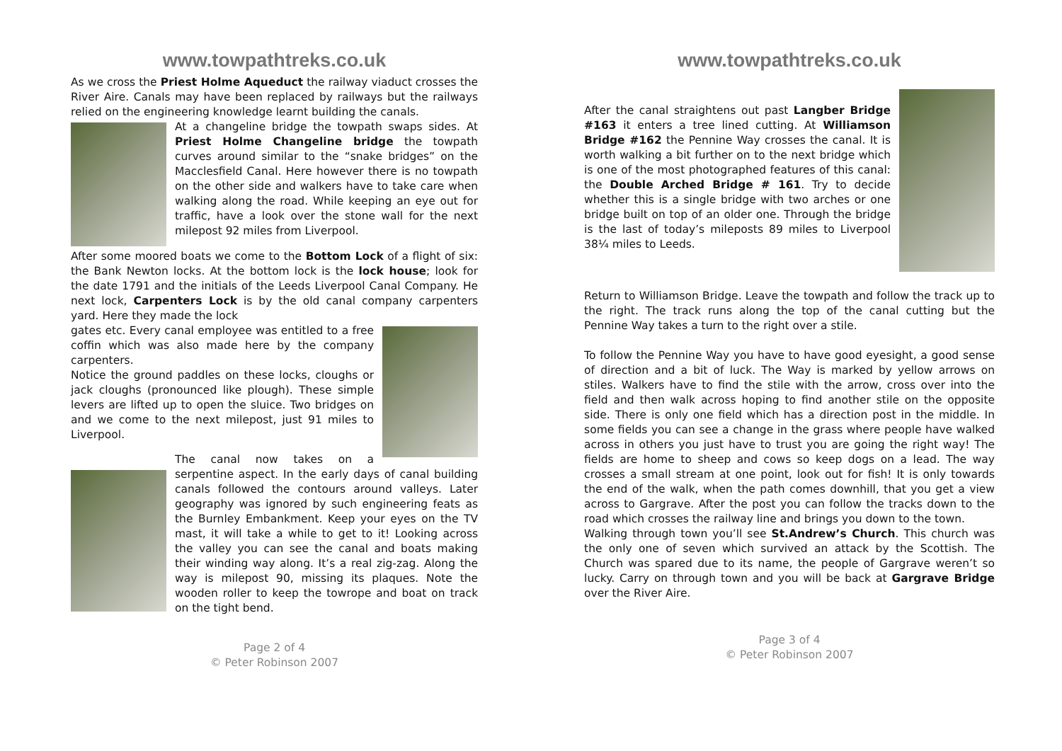www.towpathtreks.co.uk
As we cross the Priest Holme Aqueduct the railway viaduct crosses the River Aire. Canals may have been replaced by railways but the railways relied on the engineering knowledge learnt building the canals.
At a changeline bridge the towpath swaps sides. At Priest Holme Changeline bridge the towpath curves around similar to the “snake bridges” on the Macclesfield Canal. Here however there is no towpath on the other side and walkers have to take care when walking along the road. While keeping an eye out for traffic, have a look over the stone wall for the next milepost 92 miles from Liverpool.
After some moored boats we come to the Bottom Lock of a flight of six: the Bank Newton locks. At the bottom lock is the lock house; look for the date 1791 and the initials of the Leeds Liverpool Canal Company. He next lock, Carpenters Lock is by the old canal company carpenters yard. Here they made the lock
gates etc. Every canal employee was entitled to a free coffin which was also made here by the company carpenters.
Notice the ground paddles on these locks, cloughs or jack cloughs (pronounced like plough). These simple levers are lifted up to open the sluice. Two bridges on and we come to the next milepost, just 91 miles to Liverpool.
The canal now takes on a serpentine aspect. In the early days of canal building canals followed the contours around valleys. Later geography was ignored by such engineering feats as the Burnley Embankment. Keep your eyes on the TV mast, it will take a while to get to it! Looking across the valley you can see the canal and boats making their winding way along. It’s a real zig-zag. Along the way is milepost 90, missing its plaques. Note the wooden roller to keep the towrope and boat on track on the tight bend.
Page 2 of 4
© Peter Robinson 2007
www.towpathtreks.co.uk
After the canal straightens out past Langber Bridge #163 it enters a tree lined cutting. At Williamson Bridge #162 the Pennine Way crosses the canal. It is worth walking a bit further on to the next bridge which is one of the most photographed features of this canal: the Double Arched Bridge # 161. Try to decide whether this is a single bridge with two arches or one bridge built on top of an older one. Through the bridge is the last of today’s mileposts 89 miles to Liverpool 38¼ miles to Leeds.
Return to Williamson Bridge. Leave the towpath and follow the track up to the right. The track runs along the top of the canal cutting but the Pennine Way takes a turn to the right over a stile.
To follow the Pennine Way you have to have good eyesight, a good sense of direction and a bit of luck. The Way is marked by yellow arrows on stiles. Walkers have to find the stile with the arrow, cross over into the field and then walk across hoping to find another stile on the opposite side. There is only one field which has a direction post in the middle. In some fields you can see a change in the grass where people have walked across in others you just have to trust you are going the right way! The fields are home to sheep and cows so keep dogs on a lead. The way crosses a small stream at one point, look out for fish! It is only towards the end of the walk, when the path comes downhill, that you get a view across to Gargrave. After the post you can follow the tracks down to the road which crosses the railway line and brings you down to the town.
Walking through town you’ll see St.Andrew’s Church. This church was the only one of seven which survived an attack by the Scottish. The Church was spared due to its name, the people of Gargrave weren’t so lucky. Carry on through town and you will be back at Gargrave Bridge over the River Aire.
Page 3 of 4
© Peter Robinson 2007